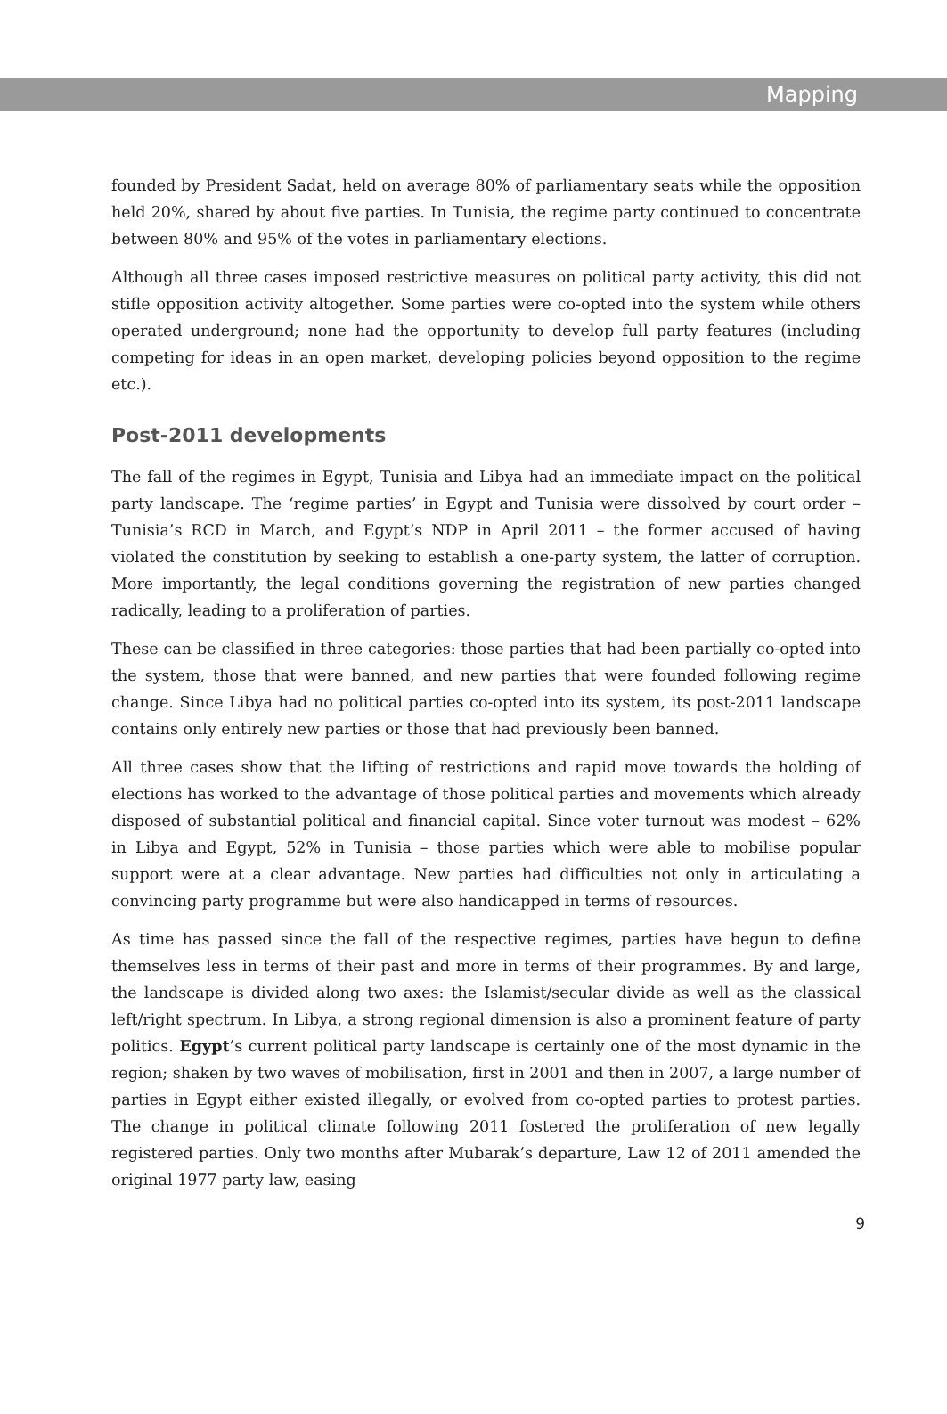Mapping
founded by President Sadat, held on average 80% of parliamentary seats while the opposition held 20%, shared by about five parties. In Tunisia, the regime party continued to concentrate between 80% and 95% of the votes in parliamentary elections.
Although all three cases imposed restrictive measures on political party activity, this did not stifle opposition activity altogether. Some parties were co-opted into the system while others operated underground; none had the opportunity to develop full party features (including competing for ideas in an open market, developing policies beyond opposition to the regime etc.).
Post-2011 developments
The fall of the regimes in Egypt, Tunisia and Libya had an immediate impact on the political party landscape. The ‘regime parties’ in Egypt and Tunisia were dissolved by court order – Tunisia’s RCD in March, and Egypt’s NDP in April 2011 – the former accused of having violated the constitution by seeking to establish a one-party system, the latter of corruption. More importantly, the legal conditions governing the registration of new parties changed radically, leading to a proliferation of parties.
These can be classified in three categories: those parties that had been partially co-opted into the system, those that were banned, and new parties that were founded following regime change. Since Libya had no political parties co-opted into its system, its post-2011 landscape contains only entirely new parties or those that had previously been banned.
All three cases show that the lifting of restrictions and rapid move towards the holding of elections has worked to the advantage of those political parties and movements which already disposed of substantial political and financial capital. Since voter turnout was modest – 62% in Libya and Egypt, 52% in Tunisia – those parties which were able to mobilise popular support were at a clear advantage. New parties had difficulties not only in articulating a convincing party programme but were also handicapped in terms of resources.
As time has passed since the fall of the respective regimes, parties have begun to define themselves less in terms of their past and more in terms of their programmes. By and large, the landscape is divided along two axes: the Islamist/secular divide as well as the classical left/right spectrum. In Libya, a strong regional dimension is also a prominent feature of party politics. Egypt’s current political party landscape is certainly one of the most dynamic in the region; shaken by two waves of mobilisation, first in 2001 and then in 2007, a large number of parties in Egypt either existed illegally, or evolved from co-opted parties to protest parties. The change in political climate following 2011 fostered the proliferation of new legally registered parties. Only two months after Mubarak’s departure, Law 12 of 2011 amended the original 1977 party law, easing
9